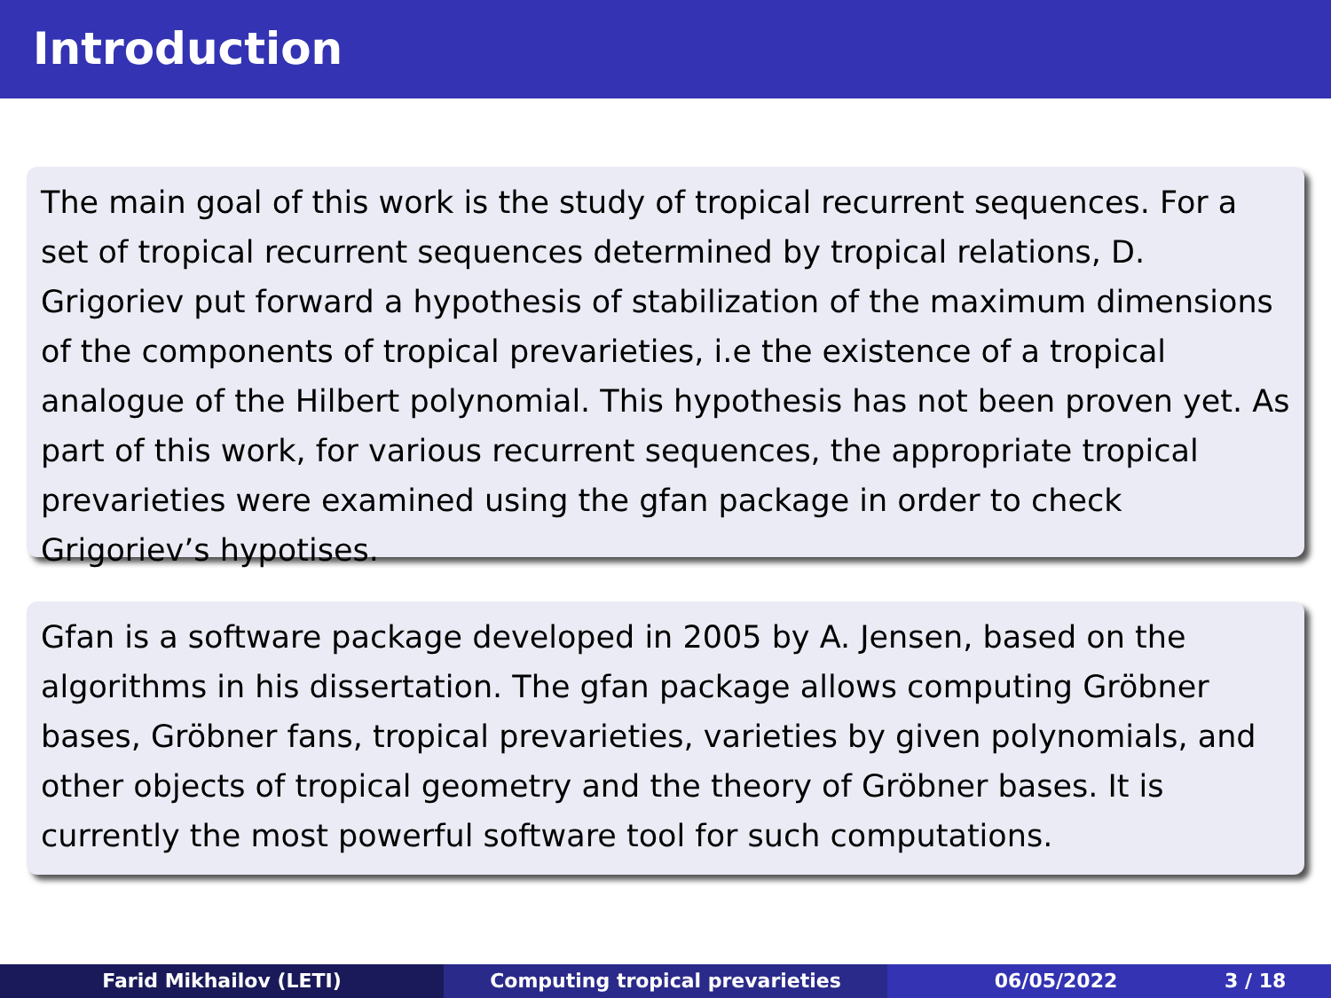Introduction
The main goal of this work is the study of tropical recurrent sequences. For a set of tropical recurrent sequences determined by tropical relations, D. Grigoriev put forward a hypothesis of stabilization of the maximum dimensions of the components of tropical prevarieties, i.e the existence of a tropical analogue of the Hilbert polynomial. This hypothesis has not been proven yet. As part of this work, for various recurrent sequences, the appropriate tropical prevarieties were examined using the gfan package in order to check Grigoriev’s hypotises.
Gfan is a software package developed in 2005 by A. Jensen, based on the algorithms in his dissertation. The gfan package allows computing Gröbner bases, Gröbner fans, tropical prevarieties, varieties by given polynomials, and other objects of tropical geometry and the theory of Gröbner bases. It is currently the most powerful software tool for such computations.
Farid Mikhailov (LETI) Computing tropical prevarieties 06/05/2022 3 / 18